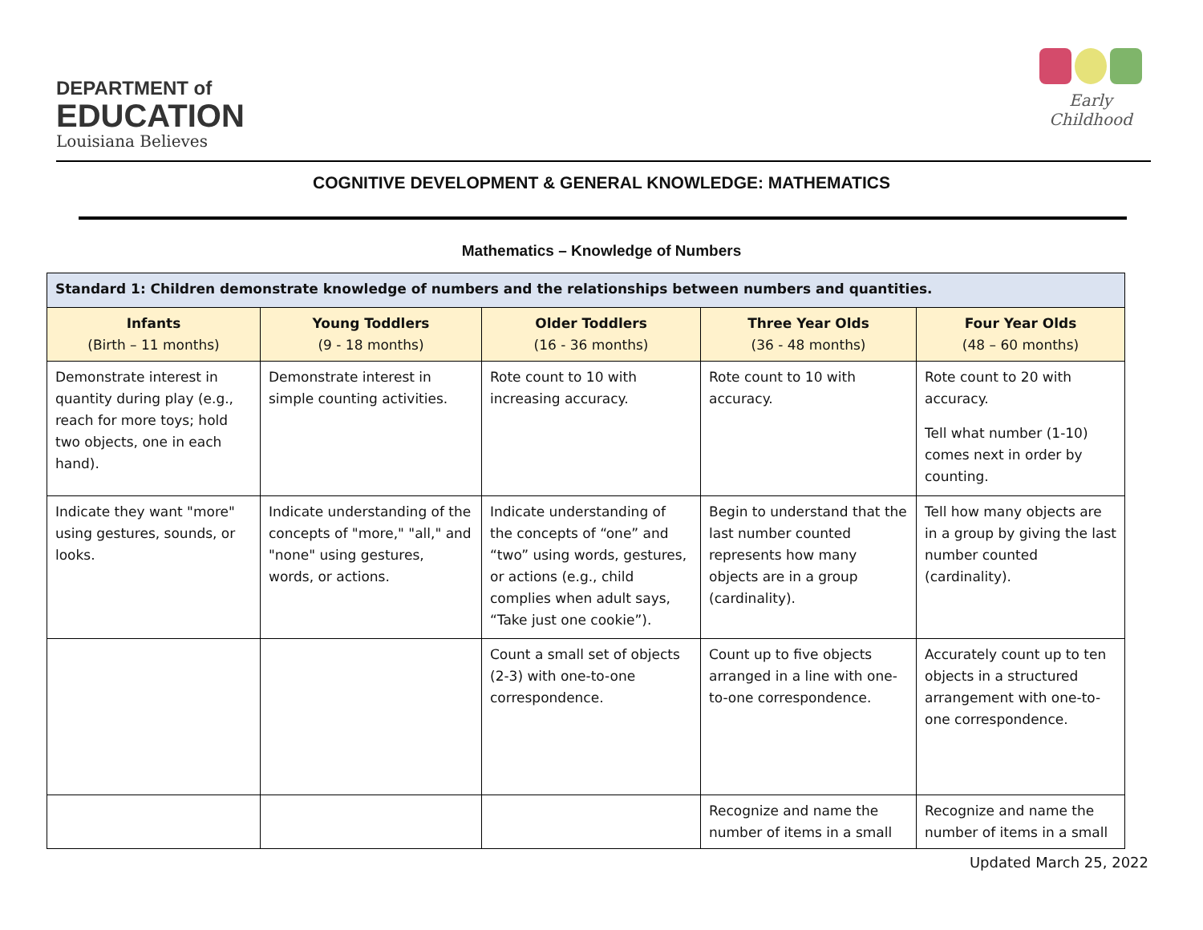DEPARTMENT of
EDUCATION
Louisiana Believes
Early Childhood
COGNITIVE DEVELOPMENT & GENERAL KNOWLEDGE: MATHEMATICS
Mathematics – Knowledge of Numbers
| Standard 1: Children demonstrate knowledge of numbers and the relationships between numbers and quantities. | | | | |
| Infants (Birth – 11 months) | Young Toddlers (9 - 18 months) | Older Toddlers (16 - 36 months) | Three Year Olds (36 - 48 months) | Four Year Olds (48 – 60 months) |
| Demonstrate interest in quantity during play (e.g., reach for more toys; hold two objects, one in each hand). | Demonstrate interest in simple counting activities. | Rote count to 10 with increasing accuracy. | Rote count to 10 with accuracy. | Rote count to 20 with accuracy. Tell what number (1-10) comes next in order by counting. |
| Indicate they want "more" using gestures, sounds, or looks. | Indicate understanding of the concepts of "more," "all," and "none" using gestures, words, or actions. | Indicate understanding of the concepts of “one” and “two” using words, gestures, or actions (e.g., child complies when adult says, “Take just one cookie”). | Begin to understand that the last number counted represents how many objects are in a group (cardinality). | Tell how many objects are in a group by giving the last number counted (cardinality). |
| | | Count a small set of objects (2-3) with one-to-one correspondence. | Count up to five objects arranged in a line with one-to-one correspondence. | Accurately count up to ten objects in a structured arrangement with one-to-one correspondence. |
| | | | Recognize and name the number of items in a small | Recognize and name the number of items in a small |
Updated March 25, 2022